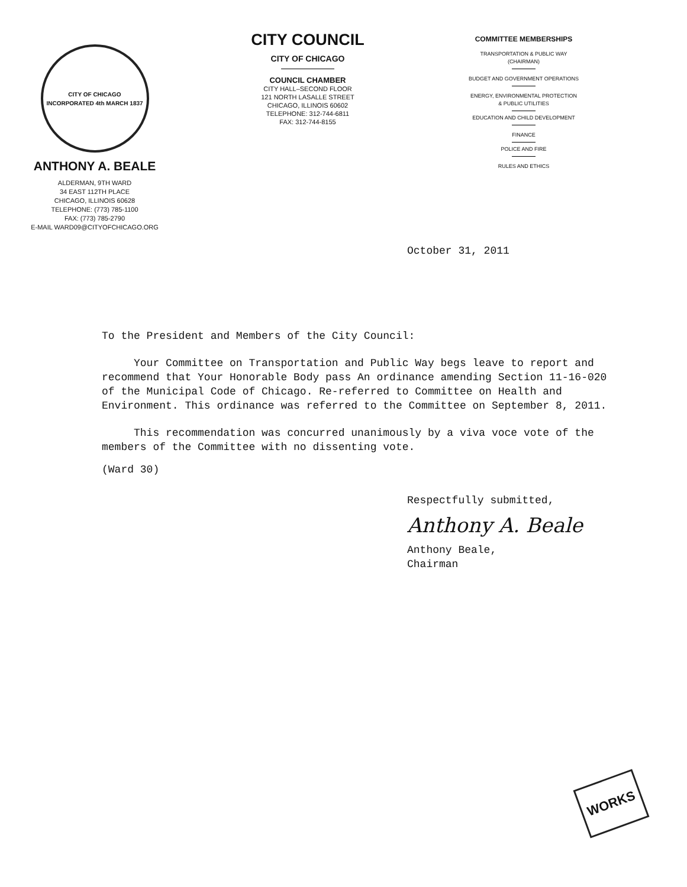CITY OF CHICAGO
INCORPORATED 4th MARCH 1837
ANTHONY A. BEALE
ALDERMAN, 9TH WARD
34 EAST 112TH PLACE
CHICAGO, ILLINOIS 60628
TELEPHONE: (773) 785-1100
FAX: (773) 785-2790
E-MAIL WARD09@CITYOFCHICAGO.ORG
CITY COUNCIL
CITY OF CHICAGO
COUNCIL CHAMBER
CITY HALL–SECOND FLOOR
121 NORTH LASALLE STREET
CHICAGO, ILLINOIS 60602
TELEPHONE: 312-744-6811
FAX: 312-744-8155
COMMITTEE MEMBERSHIPS
TRANSPORTATION & PUBLIC WAY
(CHAIRMAN)
BUDGET AND GOVERNMENT OPERATIONS
ENERGY, ENVIRONMENTAL PROTECTION
& PUBLIC UTILITIES
EDUCATION AND CHILD DEVELOPMENT
FINANCE
POLICE AND FIRE
RULES AND ETHICS
October 31, 2011
To the President and Members of the City Council:
Your Committee on Transportation and Public Way begs leave to report and recommend that Your Honorable Body pass An ordinance amending Section 11-16-020 of the Municipal Code of Chicago. Re-referred to Committee on Health and Environment. This ordinance was referred to the Committee on September 8, 2011.
This recommendation was concurred unanimously by a viva voce vote of the members of the Committee with no dissenting vote.
(Ward 30)
Respectfully submitted,
Anthony A. Beale
Anthony Beale,
Chairman
WORKS